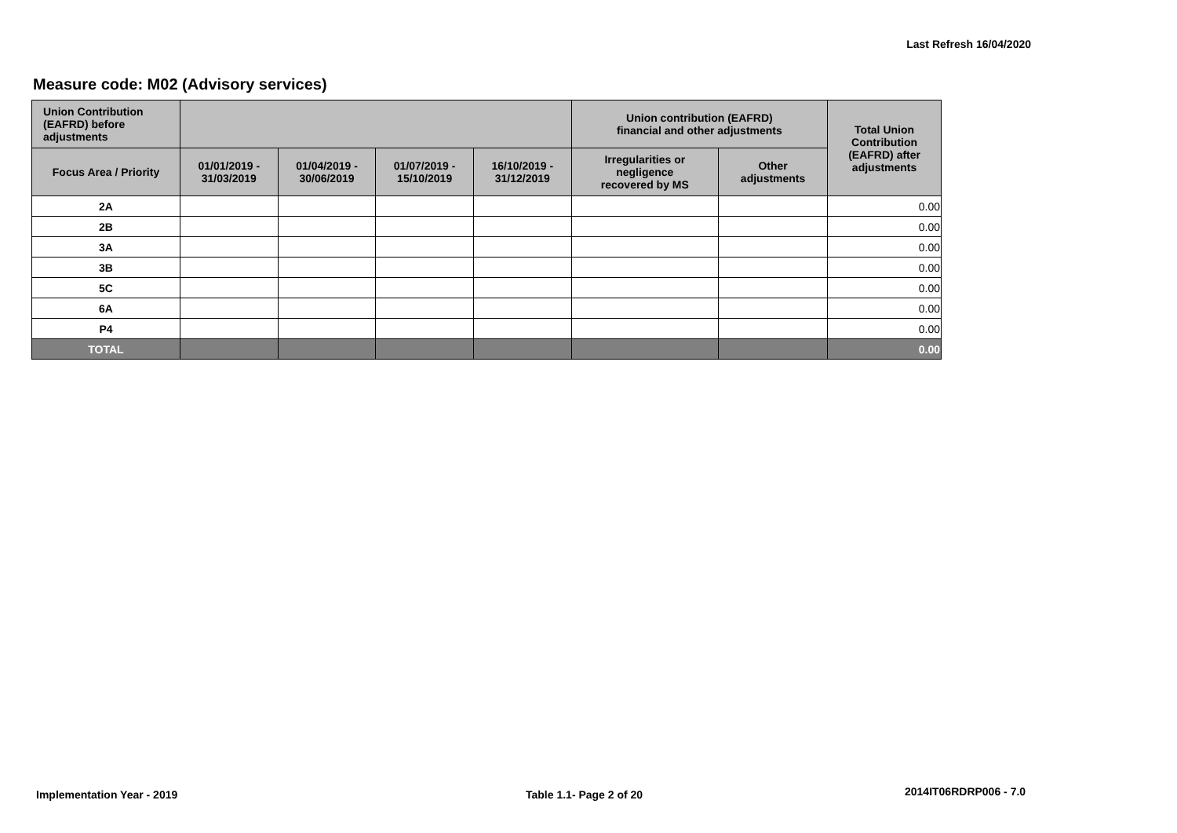Last Refresh 16/04/2020
Measure code: M02 (Advisory services)
| Union Contribution (EAFRD) before adjustments | | | | | Union contribution (EAFRD) financial and other adjustments | | Total Union Contribution (EAFRD) after adjustments |
| --- | --- | --- | --- | --- | --- | --- | --- |
| Focus Area / Priority | 01/01/2019 - 31/03/2019 | 01/04/2019 - 30/06/2019 | 01/07/2019 - 15/10/2019 | 16/10/2019 - 31/12/2019 | Irregularities or negligence recovered by MS | Other adjustments | |
| 2A | | | | | | | 0.00 |
| 2B | | | | | | | 0.00 |
| 3A | | | | | | | 0.00 |
| 3B | | | | | | | 0.00 |
| 5C | | | | | | | 0.00 |
| 6A | | | | | | | 0.00 |
| P4 | | | | | | | 0.00 |
| TOTAL | | | | | | | 0.00 |
Implementation Year - 2019 Table 1.1- Page 2 of 20 2014IT06RDRP006 - 7.0